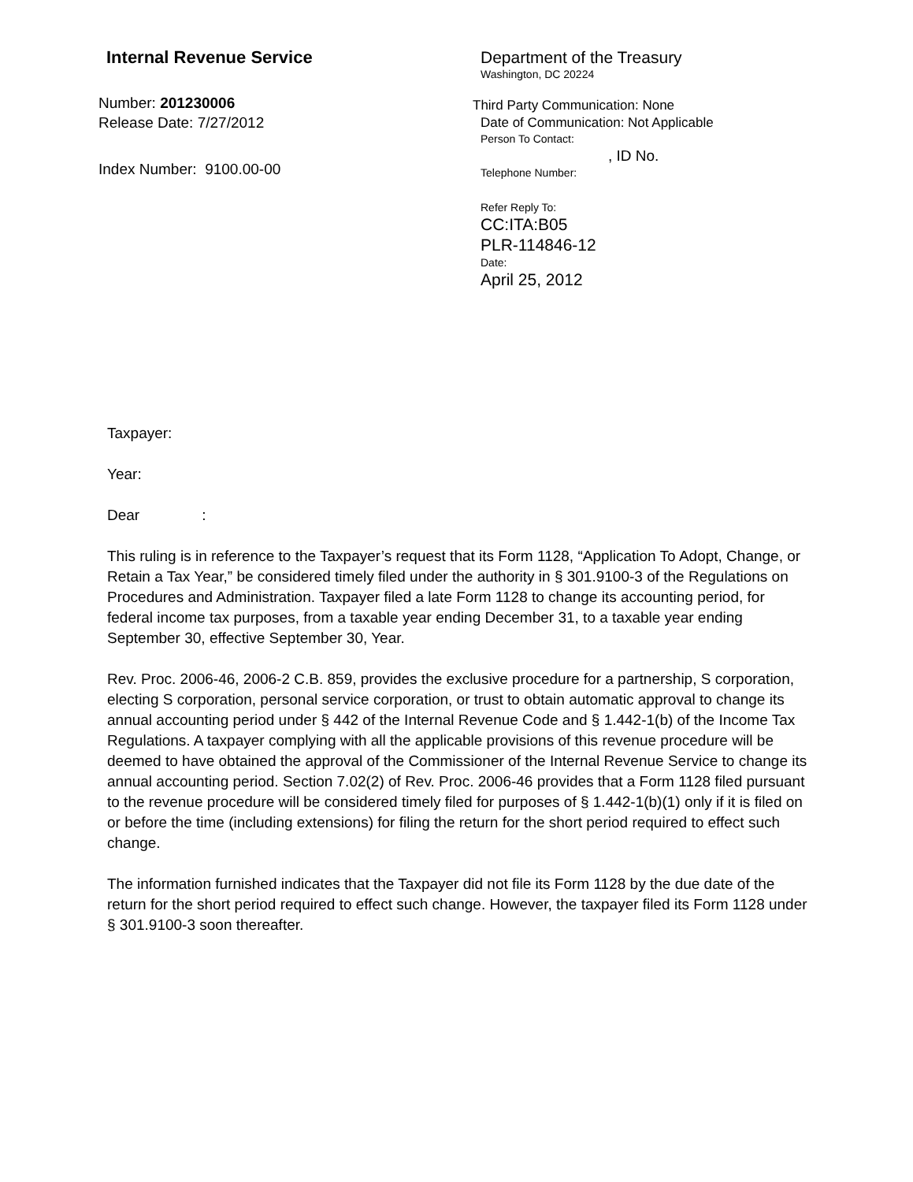Internal Revenue Service
Number: 201230006
Release Date: 7/27/2012
Index Number: 9100.00-00
Department of the Treasury
Washington, DC 20224
Third Party Communication: None
Date of Communication: Not Applicable
Person To Contact:
, ID No.
Telephone Number:
Refer Reply To:
CC:ITA:B05
PLR-114846-12
Date:
April 25, 2012
Taxpayer:
Year:
Dear :
This ruling is in reference to the Taxpayer’s request that its Form 1128, “Application To Adopt, Change, or Retain a Tax Year,” be considered timely filed under the authority in § 301.9100-3 of the Regulations on Procedures and Administration. Taxpayer filed a late Form 1128 to change its accounting period, for federal income tax purposes, from a taxable year ending December 31, to a taxable year ending September 30, effective September 30, Year.
Rev. Proc. 2006-46, 2006-2 C.B. 859, provides the exclusive procedure for a partnership, S corporation, electing S corporation, personal service corporation, or trust to obtain automatic approval to change its annual accounting period under § 442 of the Internal Revenue Code and § 1.442-1(b) of the Income Tax Regulations. A taxpayer complying with all the applicable provisions of this revenue procedure will be deemed to have obtained the approval of the Commissioner of the Internal Revenue Service to change its annual accounting period. Section 7.02(2) of Rev. Proc. 2006-46 provides that a Form 1128 filed pursuant to the revenue procedure will be considered timely filed for purposes of § 1.442-1(b)(1) only if it is filed on or before the time (including extensions) for filing the return for the short period required to effect such change.
The information furnished indicates that the Taxpayer did not file its Form 1128 by the due date of the return for the short period required to effect such change. However, the taxpayer filed its Form 1128 under § 301.9100-3 soon thereafter.